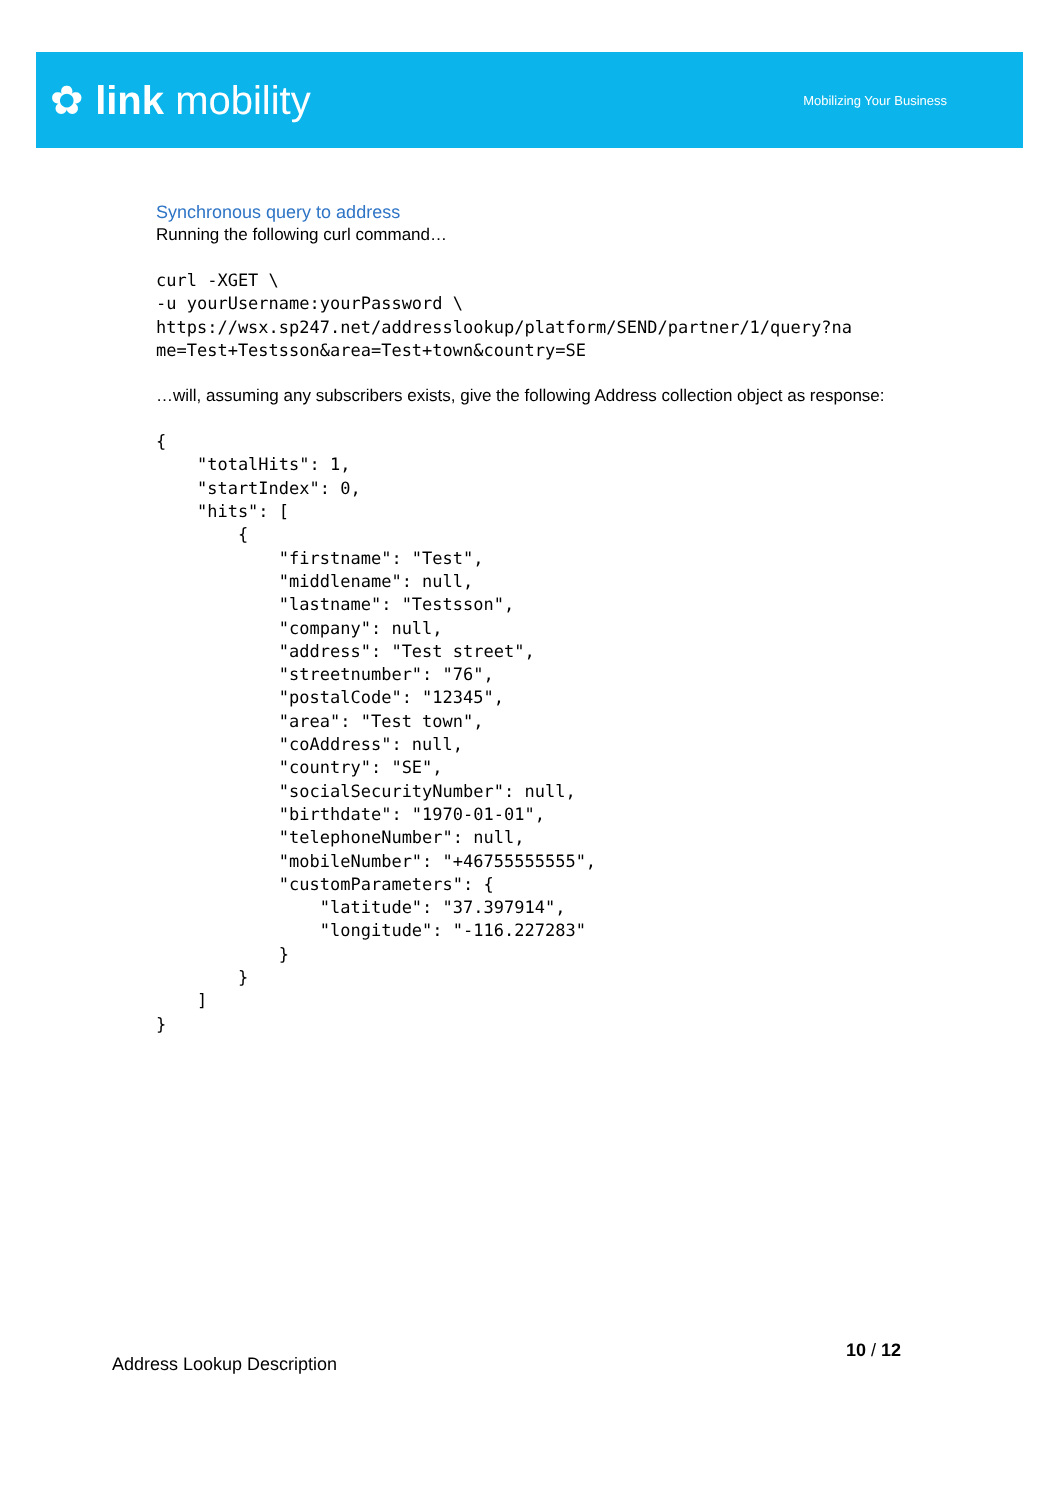✿ link mobility
Mobilizing Your Business
Synchronous query to address
Running the following curl command…
curl -XGET \
-u yourUsername:yourPassword \
https://wsx.sp247.net/addresslookup/platform/SEND/partner/1/query?na
me=Test+Testsson&area=Test+town&country=SE
…will, assuming any subscribers exists, give the following Address collection object as response:
{
    "totalHits": 1,
    "startIndex": 0,
    "hits": [
        {
            "firstname": "Test",
            "middlename": null,
            "lastname": "Testsson",
            "company": null,
            "address": "Test street",
            "streetnumber": "76",
            "postalCode": "12345",
            "area": "Test town",
            "coAddress": null,
            "country": "SE",
            "socialSecurityNumber": null,
            "birthdate": "1970-01-01",
            "telephoneNumber": null,
            "mobileNumber": "+46755555555",
            "customParameters": {
                "latitude": "37.397914",
                "longitude": "-116.227283"
            }
        }
    ]
}
10 / 12
Address Lookup Description